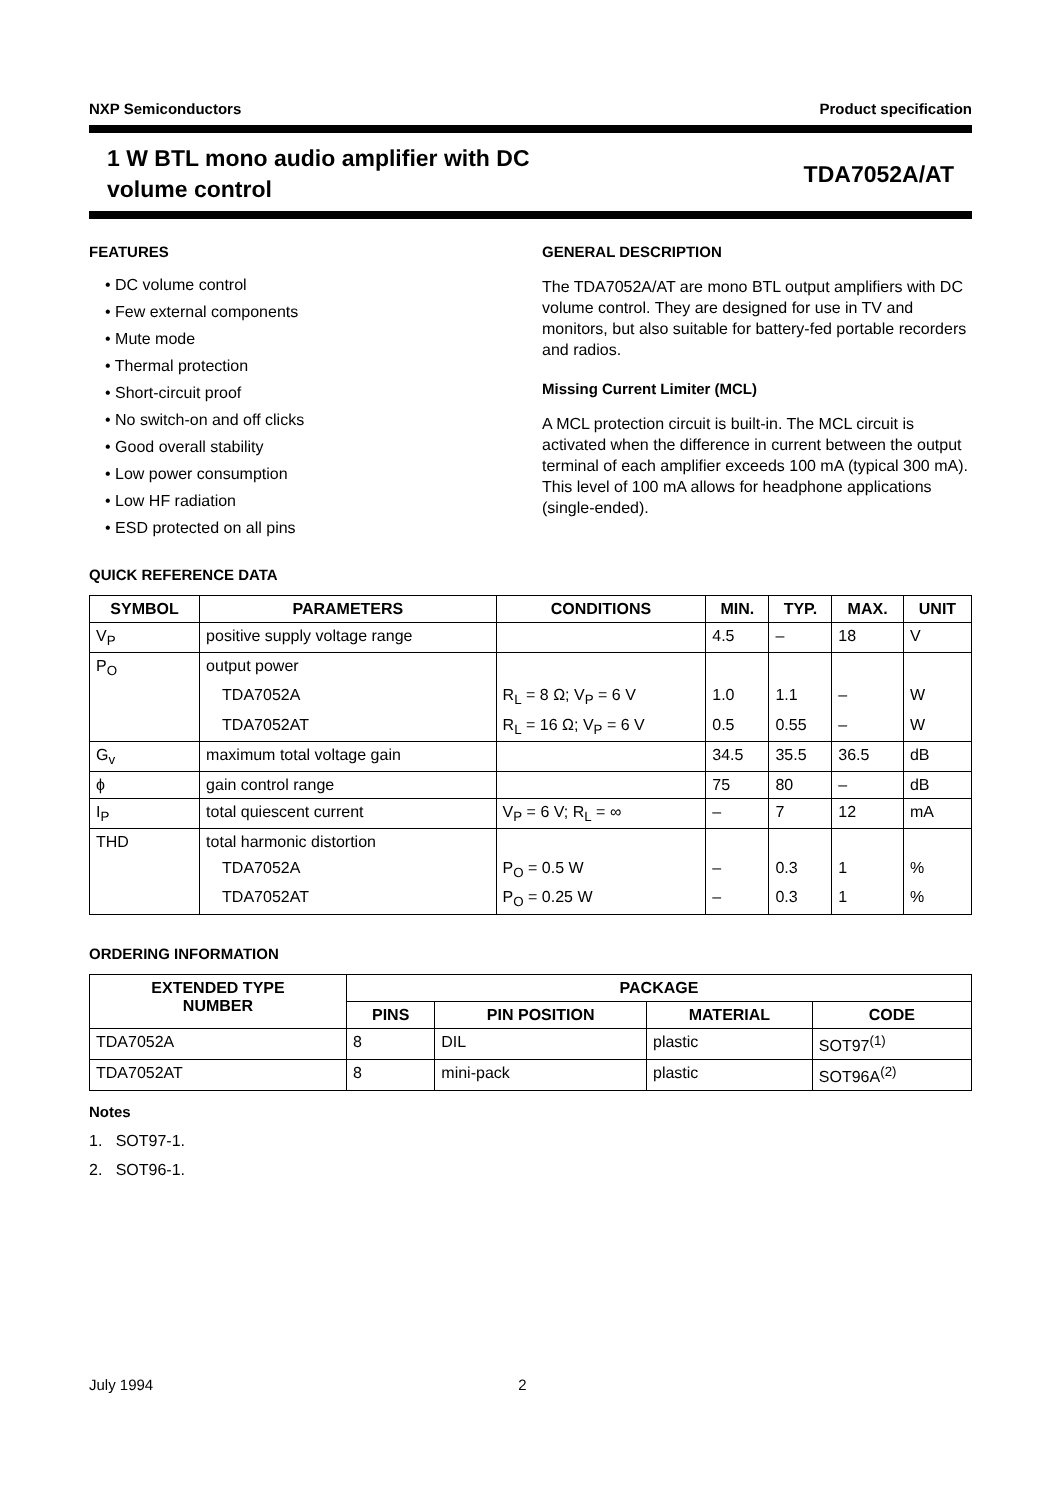NXP Semiconductors Product specification
1 W BTL mono audio amplifier with DC
volume control
TDA7052A/AT
FEATURES
• DC volume control
• Few external components
• Mute mode
• Thermal protection
• Short-circuit proof
• No switch-on and off clicks
• Good overall stability
• Low power consumption
• Low HF radiation
• ESD protected on all pins
GENERAL DESCRIPTION
The TDA7052A/AT are mono BTL output amplifiers with DC volume control. They are designed for use in TV and monitors, but also suitable for battery-fed portable recorders and radios.
Missing Current Limiter (MCL)
A MCL protection circuit is built-in. The MCL circuit is activated when the difference in current between the output terminal of each amplifier exceeds 100 mA (typical 300 mA). This level of 100 mA allows for headphone applications (single-ended).
QUICK REFERENCE DATA
| SYMBOL | PARAMETERS | CONDITIONS | MIN. | TYP. | MAX. | UNIT |
| --- | --- | --- | --- | --- | --- | --- |
| V<sub>P</sub> | positive supply voltage range | | 4.5 | – | 18 | V |
| P<sub>O</sub> | output power | | | | | |
| | TDA7052A | R<sub>L</sub> = 8 Ω; V<sub>P</sub> = 6 V | 1.0 | 1.1 | – | W |
| | TDA7052AT | R<sub>L</sub> = 16 Ω; V<sub>P</sub> = 6 V | 0.5 | 0.55 | – | W |
| G<sub>v</sub> | maximum total voltage gain | | 34.5 | 35.5 | 36.5 | dB |
| ϕ | gain control range | | 75 | 80 | – | dB |
| I<sub>P</sub> | total quiescent current | V<sub>P</sub> = 6 V; R<sub>L</sub> = ∞ | – | 7 | 12 | mA |
| THD | total harmonic distortion | | | | | |
| | TDA7052A | P<sub>O</sub> = 0.5 W | – | 0.3 | 1 | % |
| | TDA7052AT | P<sub>O</sub> = 0.25 W | – | 0.3 | 1 | % |
ORDERING INFORMATION
| EXTENDED TYPE NUMBER | PACKAGE | | | |
| --- | --- | --- | --- | --- |
| | PINS | PIN POSITION | MATERIAL | CODE |
| TDA7052A | 8 | DIL | plastic | SOT97<sup>(1)</sup> |
| TDA7052AT | 8 | mini-pack | plastic | SOT96A<sup>(2)</sup> |
Notes
1. SOT97-1.
2. SOT96-1.
July 1994 2